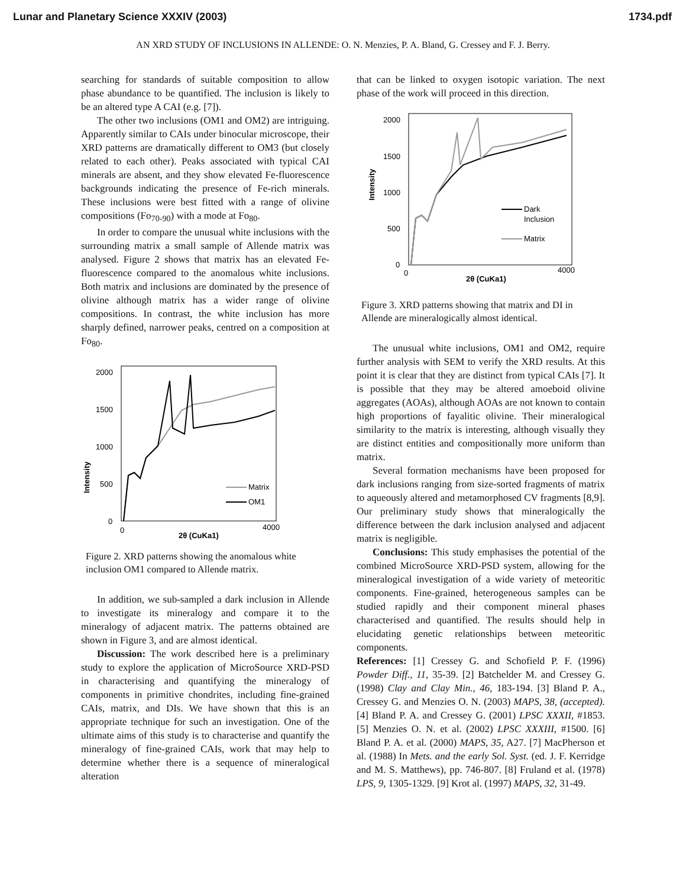Lunar and Planetary Science XXXIV (2003) 1734.pdf
AN XRD STUDY OF INCLUSIONS IN ALLENDE: O. N. Menzies, P. A. Bland, G. Cressey and F. J. Berry.
searching for standards of suitable composition to allow phase abundance to be quantified. The inclusion is likely to be an altered type A CAI (e.g. [7]).
The other two inclusions (OM1 and OM2) are intriguing. Apparently similar to CAIs under binocular microscope, their XRD patterns are dramatically different to OM3 (but closely related to each other). Peaks associated with typical CAI minerals are absent, and they show elevated Fe-fluorescence backgrounds indicating the presence of Fe-rich minerals. These inclusions were best fitted with a range of olivine compositions (Fo<sub>70-90</sub>) with a mode at Fo<sub>80</sub>.
In order to compare the unusual white inclusions with the surrounding matrix a small sample of Allende matrix was analysed. Figure 2 shows that matrix has an elevated Fe-fluorescence compared to the anomalous white inclusions. Both matrix and inclusions are dominated by the presence of olivine although matrix has a wider range of olivine compositions. In contrast, the white inclusion has more sharply defined, narrower peaks, centred on a composition at Fo<sub>80</sub>.
Intensity
2000
1500
1000
500
0
Matrix
OM1
0
4000
2θ (CuKa1)
Figure 2. XRD patterns showing the anomalous white inclusion OM1 compared to Allende matrix.
In addition, we sub-sampled a dark inclusion in Allende to investigate its mineralogy and compare it to the mineralogy of adjacent matrix. The patterns obtained are shown in Figure 3, and are almost identical.
Discussion: The work described here is a preliminary study to explore the application of MicroSource XRD-PSD in characterising and quantifying the mineralogy of components in primitive chondrites, including fine-grained CAIs, matrix, and DIs. We have shown that this is an appropriate technique for such an investigation. One of the ultimate aims of this study is to characterise and quantify the mineralogy of fine-grained CAIs, work that may help to determine whether there is a sequence of mineralogical alteration
that can be linked to oxygen isotopic variation. The next phase of the work will proceed in this direction.
Intensity
2000
1500
1000
500
0
Dark
Inclusion
Matrix
0
4000
2θ (CuKa1)
Figure 3. XRD patterns showing that matrix and DI in Allende are mineralogically almost identical.
The unusual white inclusions, OM1 and OM2, require further analysis with SEM to verify the XRD results. At this point it is clear that they are distinct from typical CAIs [7]. It is possible that they may be altered amoeboid olivine aggregates (AOAs), although AOAs are not known to contain high proportions of fayalitic olivine. Their mineralogical similarity to the matrix is interesting, although visually they are distinct entities and compositionally more uniform than matrix.
Several formation mechanisms have been proposed for dark inclusions ranging from size-sorted fragments of matrix to aqueously altered and metamorphosed CV fragments [8,9]. Our preliminary study shows that mineralogically the difference between the dark inclusion analysed and adjacent matrix is negligible.
Conclusions: This study emphasises the potential of the combined MicroSource XRD-PSD system, allowing for the mineralogical investigation of a wide variety of meteoritic components. Fine-grained, heterogeneous samples can be studied rapidly and their component mineral phases characterised and quantified. The results should help in elucidating genetic relationships between meteoritic components.
References: [1] Cressey G. and Schofield P. F. (1996) Powder Diff., 11, 35-39. [2] Batchelder M. and Cressey G. (1998) Clay and Clay Min., 46, 183-194. [3] Bland P. A., Cressey G. and Menzies O. N. (2003) MAPS, 38, (accepted). [4] Bland P. A. and Cressey G. (2001) LPSC XXXII, #1853. [5] Menzies O. N. et al. (2002) LPSC XXXIII, #1500. [6] Bland P. A. et al. (2000) MAPS, 35, A27. [7] MacPherson et al. (1988) In Mets. and the early Sol. Syst. (ed. J. F. Kerridge and M. S. Matthews), pp. 746-807. [8] Fruland et al. (1978) LPS, 9, 1305-1329. [9] Krot al. (1997) MAPS, 32, 31-49.